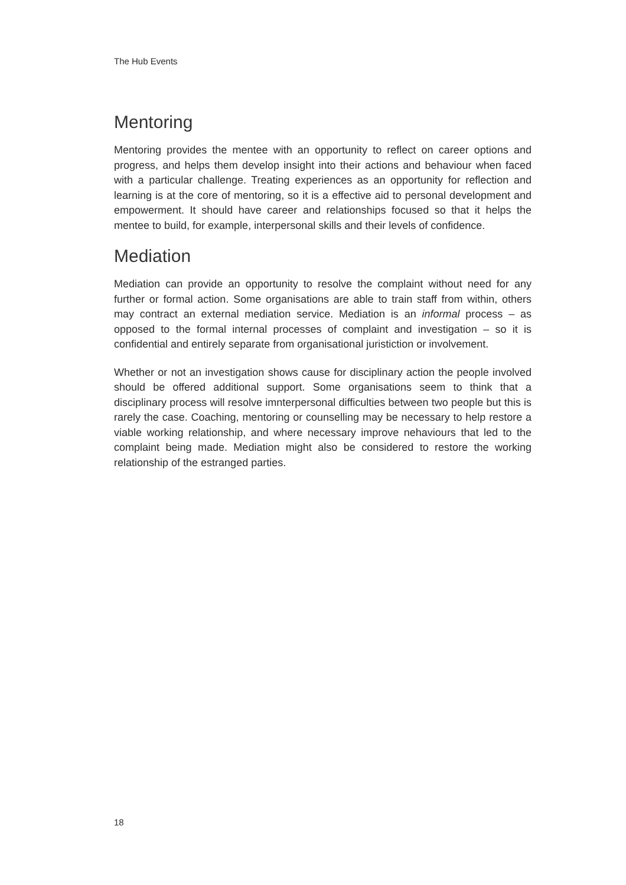The Hub Events
Mentoring
Mentoring provides the mentee with an opportunity to reflect on career options and progress, and helps them develop insight into their actions and behaviour when faced with a particular challenge. Treating experiences as an opportunity for reflection and learning is at the core of mentoring, so it is a effective aid to personal development and empowerment. It should have career and relationships focused so that it helps the mentee to build, for example, interpersonal skills and their levels of confidence.
Mediation
Mediation can provide an opportunity to resolve the complaint without need for any further or formal action. Some organisations are able to train staff from within, others may contract an external mediation service. Mediation is an informal process – as opposed to the formal internal processes of complaint and investigation – so it is confidential and entirely separate from organisational juristiction or involvement.
Whether or not an investigation shows cause for disciplinary action the people involved should be offered additional support. Some organisations seem to think that a disciplinary process will resolve imnterpersonal difficulties between two people but this is rarely the case. Coaching, mentoring or counselling may be necessary to help restore a viable working relationship, and where necessary improve nehaviours that led to the complaint being made. Mediation might also be considered to restore the working relationship of the estranged parties.
18